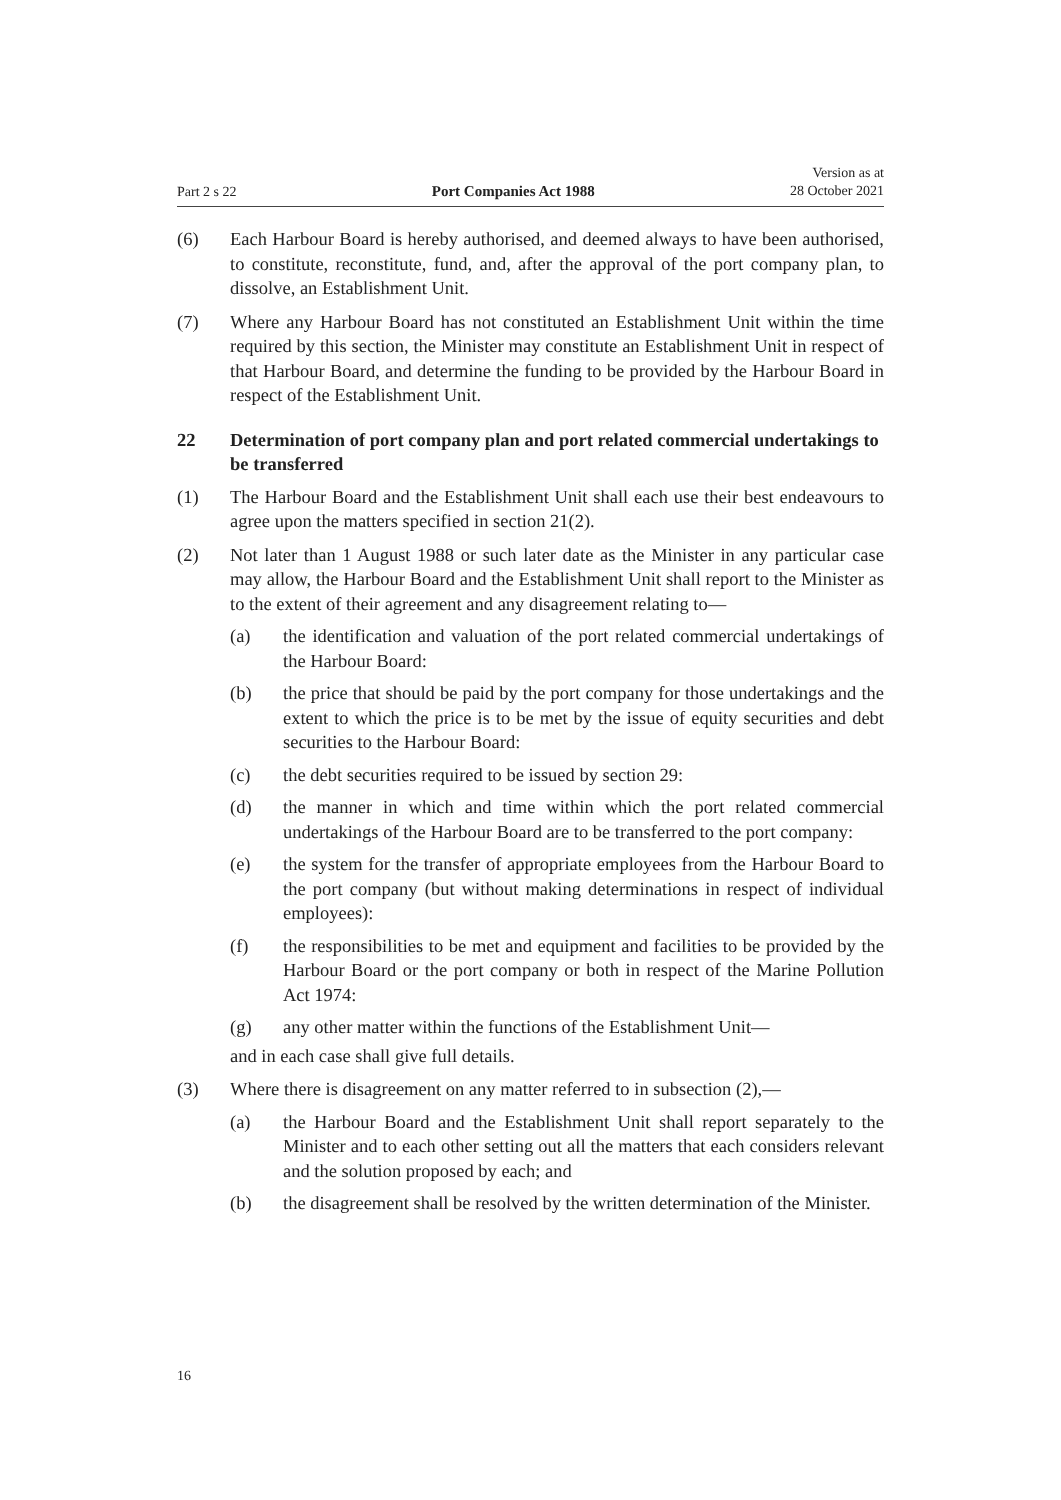Part 2 s 22 Port Companies Act 1988 Version as at
28 October 2021
(6) Each Harbour Board is hereby authorised, and deemed always to have been authorised, to constitute, reconstitute, fund, and, after the approval of the port company plan, to dissolve, an Establishment Unit.
(7) Where any Harbour Board has not constituted an Establishment Unit within the time required by this section, the Minister may constitute an Establishment Unit in respect of that Harbour Board, and determine the funding to be provided by the Harbour Board in respect of the Establishment Unit.
22 Determination of port company plan and port related commercial undertakings to be transferred
(1) The Harbour Board and the Establishment Unit shall each use their best endeavours to agree upon the matters specified in section 21(2).
(2) Not later than 1 August 1988 or such later date as the Minister in any particular case may allow, the Harbour Board and the Establishment Unit shall report to the Minister as to the extent of their agreement and any disagreement relating to—
(a) the identification and valuation of the port related commercial undertakings of the Harbour Board:
(b) the price that should be paid by the port company for those undertakings and the extent to which the price is to be met by the issue of equity securities and debt securities to the Harbour Board:
(c) the debt securities required to be issued by section 29:
(d) the manner in which and time within which the port related commercial undertakings of the Harbour Board are to be transferred to the port company:
(e) the system for the transfer of appropriate employees from the Harbour Board to the port company (but without making determinations in respect of individual employees):
(f) the responsibilities to be met and equipment and facilities to be provided by the Harbour Board or the port company or both in respect of the Marine Pollution Act 1974:
(g) any other matter within the functions of the Establishment Unit—
and in each case shall give full details.
(3) Where there is disagreement on any matter referred to in subsection (2),—
(a) the Harbour Board and the Establishment Unit shall report separately to the Minister and to each other setting out all the matters that each considers relevant and the solution proposed by each; and
(b) the disagreement shall be resolved by the written determination of the Minister.
16